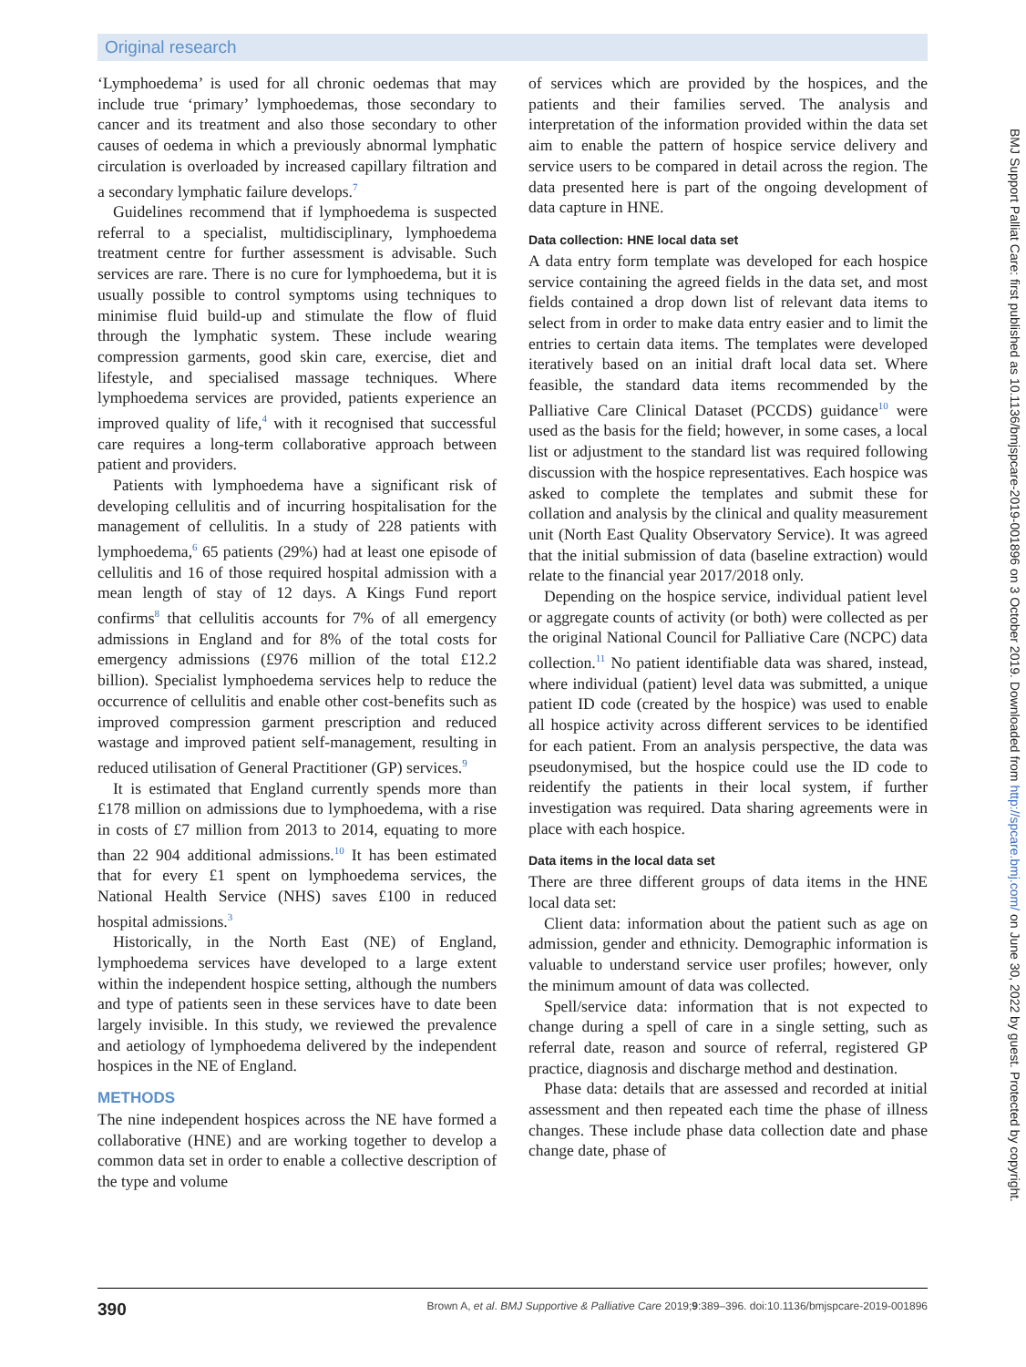Original research
‘Lymphoedema’ is used for all chronic oedemas that may include true ‘primary’ lymphoedemas, those secondary to cancer and its treatment and also those secondary to other causes of oedema in which a previously abnormal lymphatic circulation is overloaded by increased capillary filtration and a secondary lymphatic failure develops.<sup>7</sup>
Guidelines recommend that if lymphoedema is suspected referral to a specialist, multidisciplinary, lymphoedema treatment centre for further assessment is advisable. Such services are rare. There is no cure for lymphoedema, but it is usually possible to control symptoms using techniques to minimise fluid build-up and stimulate the flow of fluid through the lymphatic system. These include wearing compression garments, good skin care, exercise, diet and lifestyle, and specialised massage techniques. Where lymphoedema services are provided, patients experience an improved quality of life,<sup>4</sup> with it recognised that successful care requires a long-term collaborative approach between patient and providers.
Patients with lymphoedema have a significant risk of developing cellulitis and of incurring hospitalisation for the management of cellulitis. In a study of 228 patients with lymphoedema,<sup>6</sup> 65 patients (29%) had at least one episode of cellulitis and 16 of those required hospital admission with a mean length of stay of 12 days. A Kings Fund report confirms<sup>8</sup> that cellulitis accounts for 7% of all emergency admissions in England and for 8% of the total costs for emergency admissions (£976 million of the total £12.2 billion). Specialist lymphoedema services help to reduce the occurrence of cellulitis and enable other cost-benefits such as improved compression garment prescription and reduced wastage and improved patient self-management, resulting in reduced utilisation of General Practitioner (GP) services.<sup>9</sup>
It is estimated that England currently spends more than £178 million on admissions due to lymphoedema, with a rise in costs of £7 million from 2013 to 2014, equating to more than 22 904 additional admissions.<sup>10</sup> It has been estimated that for every £1 spent on lymphoedema services, the National Health Service (NHS) saves £100 in reduced hospital admissions.<sup>3</sup>
Historically, in the North East (NE) of England, lymphoedema services have developed to a large extent within the independent hospice setting, although the numbers and type of patients seen in these services have to date been largely invisible. In this study, we reviewed the prevalence and aetiology of lymphoedema delivered by the independent hospices in the NE of England.
METHODS
The nine independent hospices across the NE have formed a collaborative (HNE) and are working together to develop a common data set in order to enable a collective description of the type and volume
of services which are provided by the hospices, and the patients and their families served. The analysis and interpretation of the information provided within the data set aim to enable the pattern of hospice service delivery and service users to be compared in detail across the region. The data presented here is part of the ongoing development of data capture in HNE.
Data collection: HNE local data set
A data entry form template was developed for each hospice service containing the agreed fields in the data set, and most fields contained a drop down list of relevant data items to select from in order to make data entry easier and to limit the entries to certain data items. The templates were developed iteratively based on an initial draft local data set. Where feasible, the standard data items recommended by the Palliative Care Clinical Dataset (PCCDS) guidance<sup>10</sup> were used as the basis for the field; however, in some cases, a local list or adjustment to the standard list was required following discussion with the hospice representatives. Each hospice was asked to complete the templates and submit these for collation and analysis by the clinical and quality measurement unit (North East Quality Observatory Service). It was agreed that the initial submission of data (baseline extraction) would relate to the financial year 2017/2018 only.
Depending on the hospice service, individual patient level or aggregate counts of activity (or both) were collected as per the original National Council for Palliative Care (NCPC) data collection.<sup>11</sup> No patient identifiable data was shared, instead, where individual (patient) level data was submitted, a unique patient ID code (created by the hospice) was used to enable all hospice activity across different services to be identified for each patient. From an analysis perspective, the data was pseudonymised, but the hospice could use the ID code to reidentify the patients in their local system, if further investigation was required. Data sharing agreements were in place with each hospice.
Data items in the local data set
There are three different groups of data items in the HNE local data set:
Client data: information about the patient such as age on admission, gender and ethnicity. Demographic information is valuable to understand service user profiles; however, only the minimum amount of data was collected.
Spell/service data: information that is not expected to change during a spell of care in a single setting, such as referral date, reason and source of referral, registered GP practice, diagnosis and discharge method and destination.
Phase data: details that are assessed and recorded at initial assessment and then repeated each time the phase of illness changes. These include phase data collection date and phase change date, phase of
390 Brown A, et al. BMJ Supportive & Palliative Care 2019;9:389–396. doi:10.1136/bmjspcare-2019-001896
BMJ Support Palliat Care: first published as 10.1136/bmjspcare-2019-001896 on 3 October 2019. Downloaded from http://spcare.bmj.com/ on June 30, 2022 by guest. Protected by copyright.